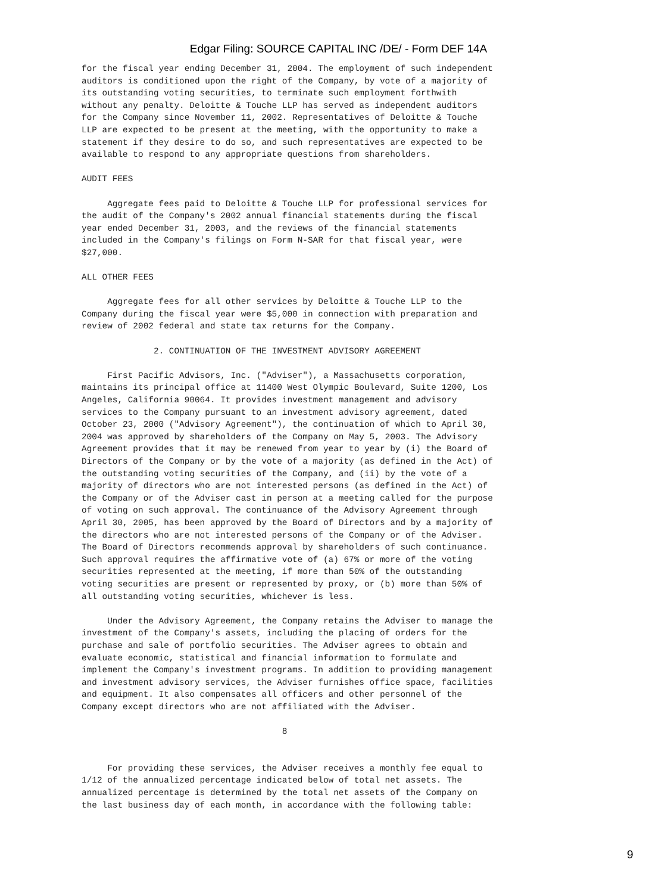Edgar Filing: SOURCE CAPITAL INC /DE/ - Form DEF 14A
for the fiscal year ending December 31, 2004. The employment of such independent
auditors is conditioned upon the right of the Company, by vote of a majority of
its outstanding voting securities, to terminate such employment forthwith
without any penalty. Deloitte & Touche LLP has served as independent auditors
for the Company since November 11, 2002. Representatives of Deloitte & Touche
LLP are expected to be present at the meeting, with the opportunity to make a
statement if they desire to do so, and such representatives are expected to be
available to respond to any appropriate questions from shareholders.

AUDIT FEES

     Aggregate fees paid to Deloitte & Touche LLP for professional services for
the audit of the Company's 2002 annual financial statements during the fiscal
year ended December 31, 2003, and the reviews of the financial statements
included in the Company's filings on Form N-SAR for that fiscal year, were
$27,000.

ALL OTHER FEES

     Aggregate fees for all other services by Deloitte & Touche LLP to the
Company during the fiscal year were $5,000 in connection with preparation and
review of 2002 federal and state tax returns for the Company.

              2. CONTINUATION OF THE INVESTMENT ADVISORY AGREEMENT

     First Pacific Advisors, Inc. ("Adviser"), a Massachusetts corporation,
maintains its principal office at 11400 West Olympic Boulevard, Suite 1200, Los
Angeles, California 90064. It provides investment management and advisory
services to the Company pursuant to an investment advisory agreement, dated
October 23, 2000 ("Advisory Agreement"), the continuation of which to April 30,
2004 was approved by shareholders of the Company on May 5, 2003. The Advisory
Agreement provides that it may be renewed from year to year by (i) the Board of
Directors of the Company or by the vote of a majority (as defined in the Act) of
the outstanding voting securities of the Company, and (ii) by the vote of a
majority of directors who are not interested persons (as defined in the Act) of
the Company or of the Adviser cast in person at a meeting called for the purpose
of voting on such approval. The continuance of the Advisory Agreement through
April 30, 2005, has been approved by the Board of Directors and by a majority of
the directors who are not interested persons of the Company or of the Adviser.
The Board of Directors recommends approval by shareholders of such continuance.
Such approval requires the affirmative vote of (a) 67% or more of the voting
securities represented at the meeting, if more than 50% of the outstanding
voting securities are present or represented by proxy, or (b) more than 50% of
all outstanding voting securities, whichever is less.

     Under the Advisory Agreement, the Company retains the Adviser to manage the
investment of the Company's assets, including the placing of orders for the
purchase and sale of portfolio securities. The Adviser agrees to obtain and
evaluate economic, statistical and financial information to formulate and
implement the Company's investment programs. In addition to providing management
and investment advisory services, the Adviser furnishes office space, facilities
and equipment. It also compensates all officers and other personnel of the
Company except directors who are not affiliated with the Adviser.

                                       8


     For providing these services, the Adviser receives a monthly fee equal to
1/12 of the annualized percentage indicated below of total net assets. The
annualized percentage is determined by the total net assets of the Company on
the last business day of each month, in accordance with the following table:
9